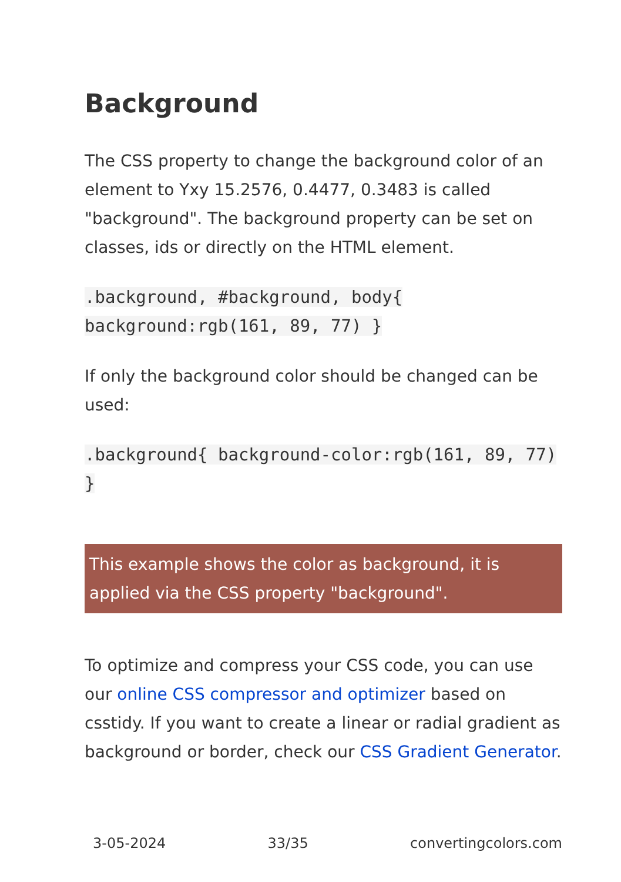Background
The CSS property to change the background color of an element to Yxy 15.2576, 0.4477, 0.3483 is called "background". The background property can be set on classes, ids or directly on the HTML element.
.background, #background, body{ background:rgb(161, 89, 77) }
If only the background color should be changed can be used:
.background{ background-color:rgb(161, 89, 77) }
This example shows the color as background, it is applied via the CSS property "background".
To optimize and compress your CSS code, you can use our online CSS compressor and optimizer based on csstidy. If you want to create a linear or radial gradient as background or border, check our CSS Gradient Generator.
3-05-2024 33/35 convertingcolors.com